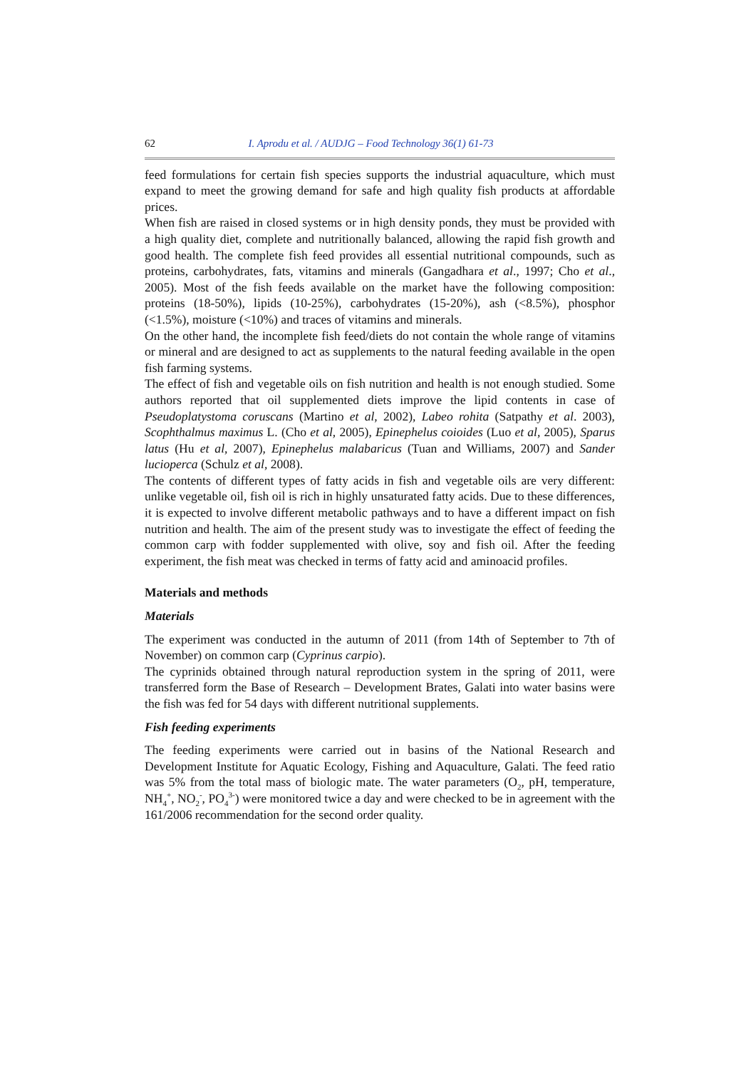62 I. Aprodu et al. / AUDJG – Food Technology 36(1) 61-73
feed formulations for certain fish species supports the industrial aquaculture, which must expand to meet the growing demand for safe and high quality fish products at affordable prices.
When fish are raised in closed systems or in high density ponds, they must be provided with a high quality diet, complete and nutritionally balanced, allowing the rapid fish growth and good health. The complete fish feed provides all essential nutritional compounds, such as proteins, carbohydrates, fats, vitamins and minerals (Gangadhara et al., 1997; Cho et al., 2005). Most of the fish feeds available on the market have the following composition: proteins (18-50%), lipids (10-25%), carbohydrates (15-20%), ash (<8.5%), phosphor (<1.5%), moisture (<10%) and traces of vitamins and minerals.
On the other hand, the incomplete fish feed/diets do not contain the whole range of vitamins or mineral and are designed to act as supplements to the natural feeding available in the open fish farming systems.
The effect of fish and vegetable oils on fish nutrition and health is not enough studied. Some authors reported that oil supplemented diets improve the lipid contents in case of Pseudoplatystoma coruscans (Martino et al, 2002), Labeo rohita (Satpathy et al. 2003), Scophthalmus maximus L. (Cho et al, 2005), Epinephelus coioides (Luo et al, 2005), Sparus latus (Hu et al, 2007), Epinephelus malabaricus (Tuan and Williams, 2007) and Sander lucioperca (Schulz et al, 2008).
The contents of different types of fatty acids in fish and vegetable oils are very different: unlike vegetable oil, fish oil is rich in highly unsaturated fatty acids. Due to these differences, it is expected to involve different metabolic pathways and to have a different impact on fish nutrition and health. The aim of the present study was to investigate the effect of feeding the common carp with fodder supplemented with olive, soy and fish oil. After the feeding experiment, the fish meat was checked in terms of fatty acid and aminoacid profiles.
Materials and methods
Materials
The experiment was conducted in the autumn of 2011 (from 14th of September to 7th of November) on common carp (Cyprinus carpio).
The cyprinids obtained through natural reproduction system in the spring of 2011, were transferred form the Base of Research – Development Brates, Galati into water basins were the fish was fed for 54 days with different nutritional supplements.
Fish feeding experiments
The feeding experiments were carried out in basins of the National Research and Development Institute for Aquatic Ecology, Fishing and Aquaculture, Galati. The feed ratio was 5% from the total mass of biologic mate. The water parameters (O<sub>2</sub>, pH, temperature, NH<sub>4</sub><sup>+</sup>, NO<sub>2</sub><sup>-</sup>, PO<sub>4</sub><sup>3-</sup>) were monitored twice a day and were checked to be in agreement with the 161/2006 recommendation for the second order quality.